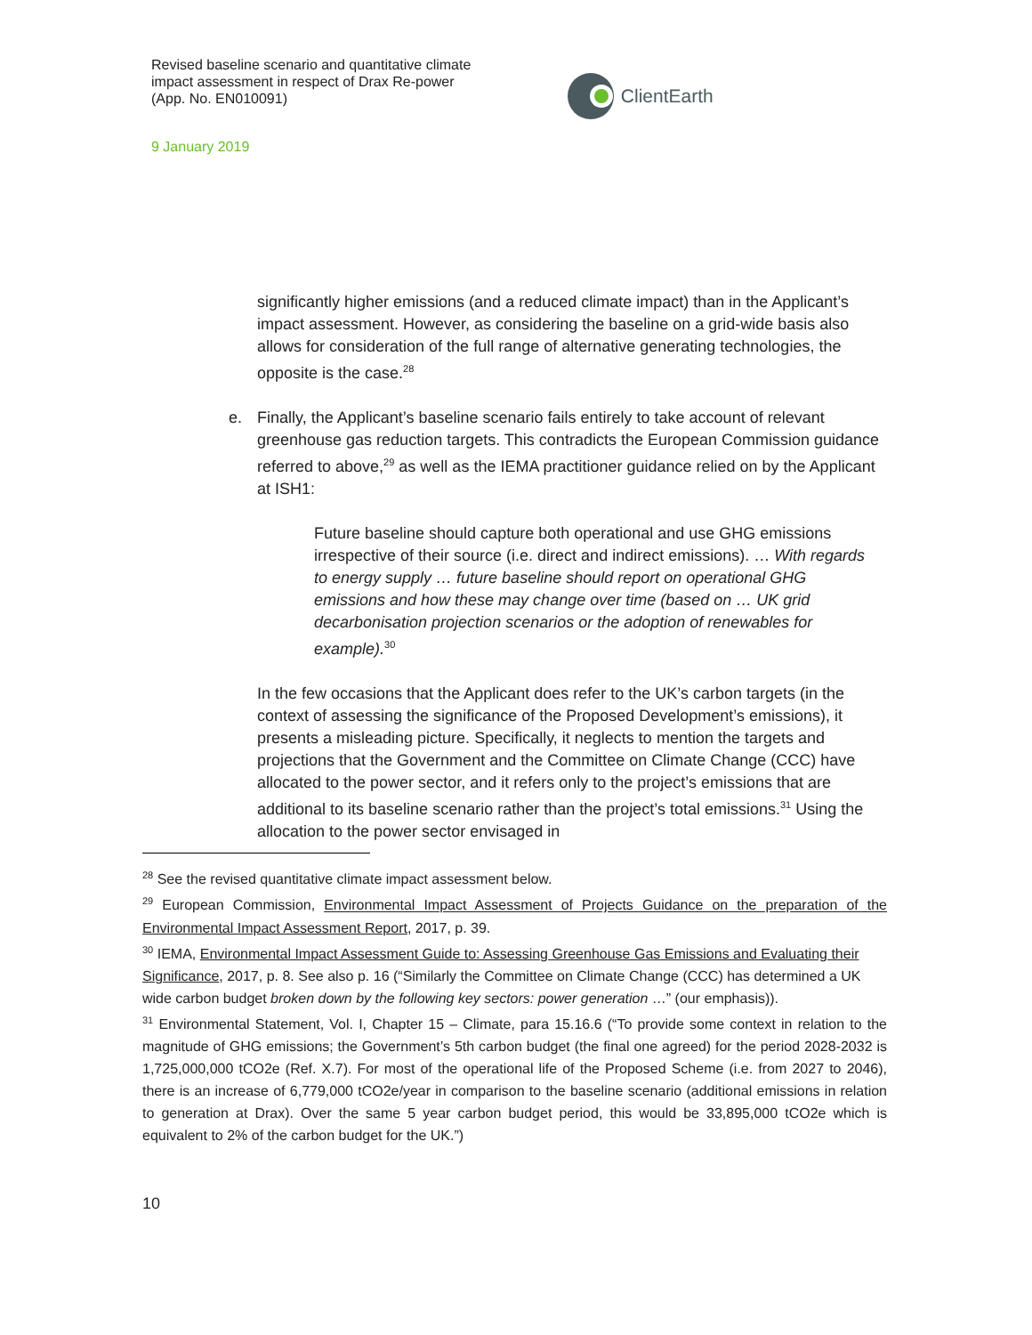Revised baseline scenario and quantitative climate impact assessment in respect of Drax Re-power (App. No. EN010091)
9 January 2019
ClientEarth
significantly higher emissions (and a reduced climate impact) than in the Applicant’s impact assessment. However, as considering the baseline on a grid-wide basis also allows for consideration of the full range of alternative generating technologies, the opposite is the case.<sup>28</sup>
e. Finally, the Applicant’s baseline scenario fails entirely to take account of relevant greenhouse gas reduction targets. This contradicts the European Commission guidance referred to above,<sup>29</sup> as well as the IEMA practitioner guidance relied on by the Applicant at ISH1:
Future baseline should capture both operational and use GHG emissions irrespective of their source (i.e. direct and indirect emissions). … With regards to energy supply … future baseline should report on operational GHG emissions and how these may change over time (based on … UK grid decarbonisation projection scenarios or the adoption of renewables for example).<sup>30</sup>
In the few occasions that the Applicant does refer to the UK’s carbon targets (in the context of assessing the significance of the Proposed Development’s emissions), it presents a misleading picture. Specifically, it neglects to mention the targets and projections that the Government and the Committee on Climate Change (CCC) have allocated to the power sector, and it refers only to the project’s emissions that are additional to its baseline scenario rather than the project’s total emissions.<sup>31</sup> Using the allocation to the power sector envisaged in
<sup>28</sup> See the revised quantitative climate impact assessment below.
<sup>29</sup> European Commission, Environmental Impact Assessment of Projects Guidance on the preparation of the Environmental Impact Assessment Report, 2017, p. 39.
<sup>30</sup> IEMA, Environmental Impact Assessment Guide to: Assessing Greenhouse Gas Emissions and Evaluating their Significance, 2017, p. 8. See also p. 16 (“Similarly the Committee on Climate Change (CCC) has determined a UK wide carbon budget broken down by the following key sectors: power generation …” (our emphasis)).
<sup>31</sup> Environmental Statement, Vol. I, Chapter 15 – Climate, para 15.16.6 (“To provide some context in relation to the magnitude of GHG emissions; the Government’s 5th carbon budget (the final one agreed) for the period 2028-2032 is 1,725,000,000 tCO2e (Ref. X.7). For most of the operational life of the Proposed Scheme (i.e. from 2027 to 2046), there is an increase of 6,779,000 tCO2e/year in comparison to the baseline scenario (additional emissions in relation to generation at Drax). Over the same 5 year carbon budget period, this would be 33,895,000 tCO2e which is equivalent to 2% of the carbon budget for the UK.”)
10